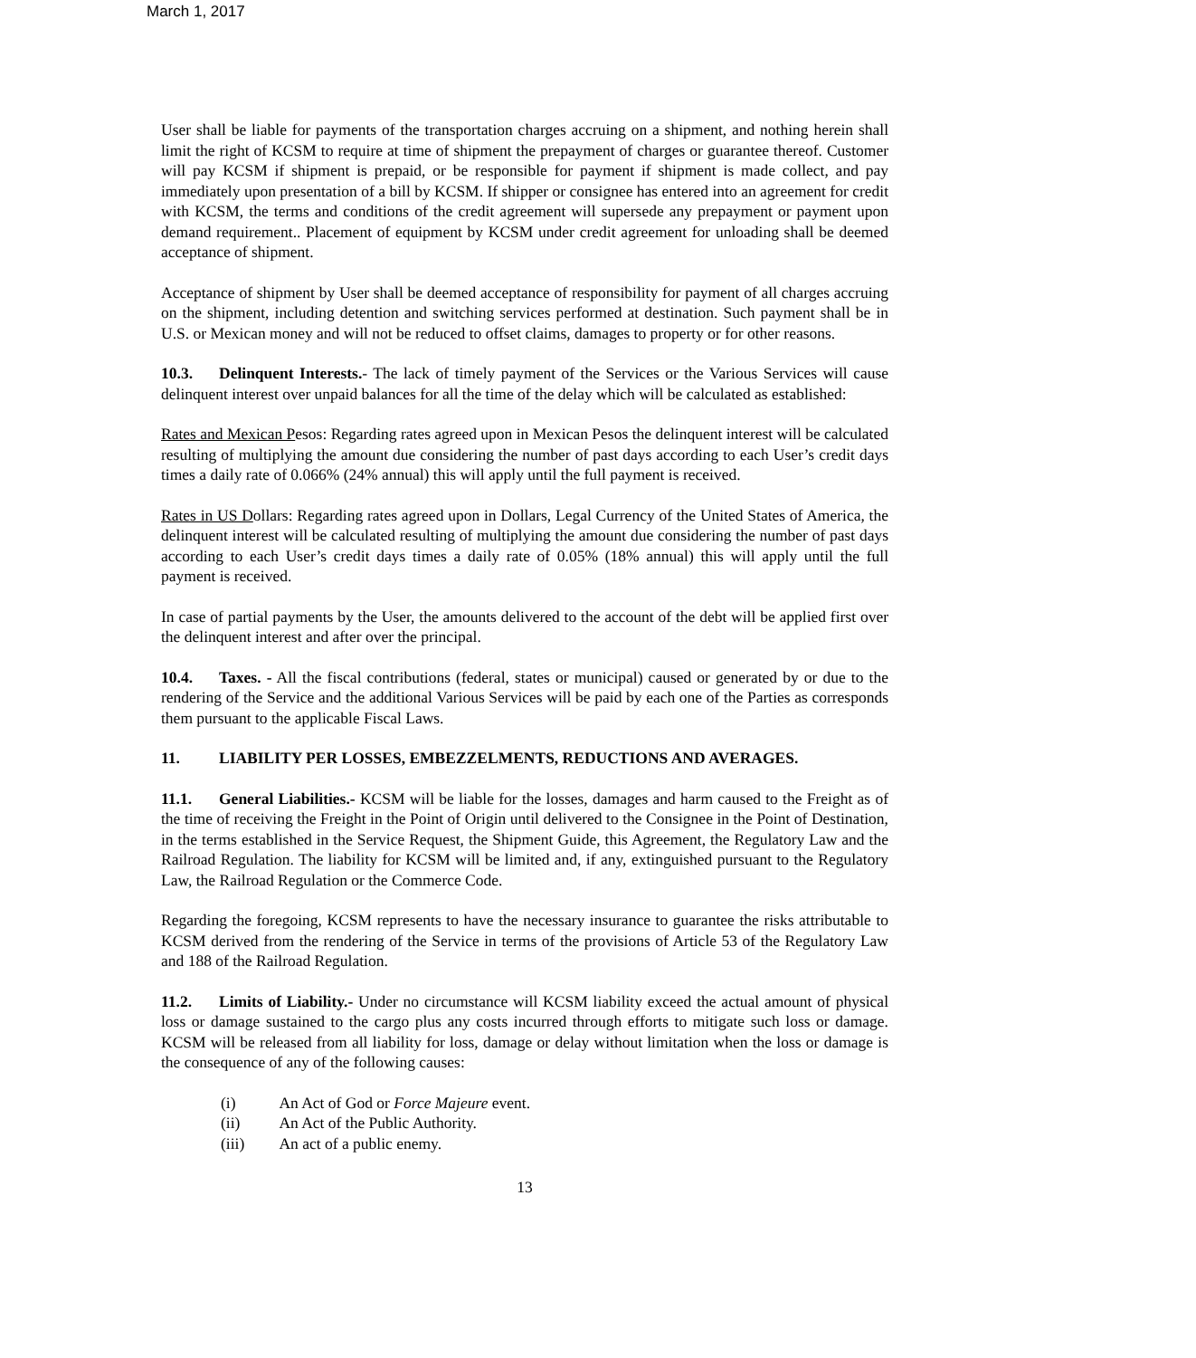March 1, 2017
User shall be liable for payments of the transportation charges accruing on a shipment, and nothing herein shall limit the right of KCSM to require at time of shipment the prepayment of charges or guarantee thereof. Customer will pay KCSM if shipment is prepaid, or be responsible for payment if shipment is made collect, and pay immediately upon presentation of a bill by KCSM. If shipper or consignee has entered into an agreement for credit with KCSM, the terms and conditions of the credit agreement will supersede any prepayment or payment upon demand requirement.. Placement of equipment by KCSM under credit agreement for unloading shall be deemed acceptance of shipment.
Acceptance of shipment by User shall be deemed acceptance of responsibility for payment of all charges accruing on the shipment, including detention and switching services performed at destination. Such payment shall be in U.S. or Mexican money and will not be reduced to offset claims, damages to property or for other reasons.
10.3. Delinquent Interests.- The lack of timely payment of the Services or the Various Services will cause delinquent interest over unpaid balances for all the time of the delay which will be calculated as established:
Rates and Mexican Pesos: Regarding rates agreed upon in Mexican Pesos the delinquent interest will be calculated resulting of multiplying the amount due considering the number of past days according to each User’s credit days times a daily rate of 0.066% (24% annual) this will apply until the full payment is received.
Rates in US Dollars: Regarding rates agreed upon in Dollars, Legal Currency of the United States of America, the delinquent interest will be calculated resulting of multiplying the amount due considering the number of past days according to each User’s credit days times a daily rate of 0.05% (18% annual) this will apply until the full payment is received.
In case of partial payments by the User, the amounts delivered to the account of the debt will be applied first over the delinquent interest and after over the principal.
10.4. Taxes. - All the fiscal contributions (federal, states or municipal) caused or generated by or due to the rendering of the Service and the additional Various Services will be paid by each one of the Parties as corresponds them pursuant to the applicable Fiscal Laws.
11. LIABILITY PER LOSSES, EMBEZZELMENTS, REDUCTIONS AND AVERAGES.
11.1. General Liabilities.- KCSM will be liable for the losses, damages and harm caused to the Freight as of the time of receiving the Freight in the Point of Origin until delivered to the Consignee in the Point of Destination, in the terms established in the Service Request, the Shipment Guide, this Agreement, the Regulatory Law and the Railroad Regulation. The liability for KCSM will be limited and, if any, extinguished pursuant to the Regulatory Law, the Railroad Regulation or the Commerce Code.
Regarding the foregoing, KCSM represents to have the necessary insurance to guarantee the risks attributable to KCSM derived from the rendering of the Service in terms of the provisions of Article 53 of the Regulatory Law and 188 of the Railroad Regulation.
11.2. Limits of Liability.- Under no circumstance will KCSM liability exceed the actual amount of physical loss or damage sustained to the cargo plus any costs incurred through efforts to mitigate such loss or damage. KCSM will be released from all liability for loss, damage or delay without limitation when the loss or damage is the consequence of any of the following causes:
(i) An Act of God or Force Majeure event.
(ii) An Act of the Public Authority.
(iii) An act of a public enemy.
13